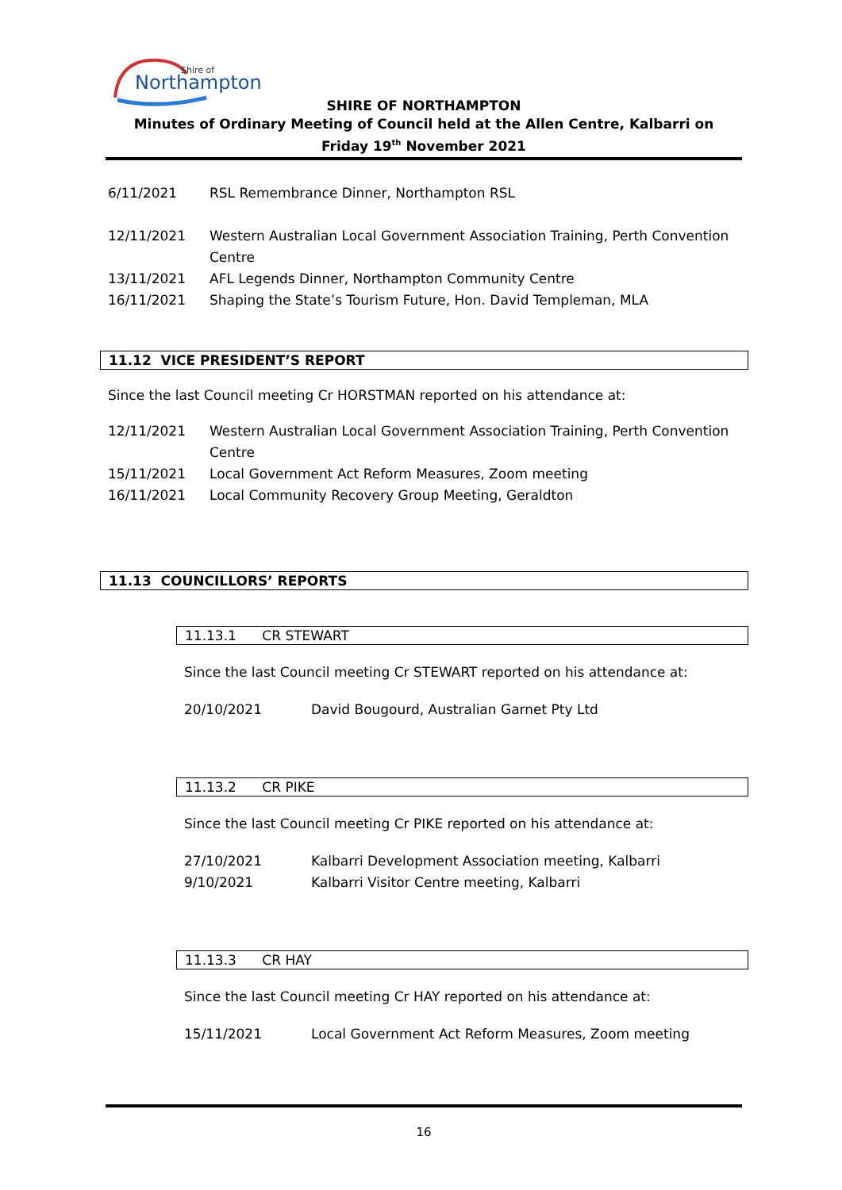Shire of
Northampton
SHIRE OF NORTHAMPTON
Minutes of Ordinary Meeting of Council held at the Allen Centre, Kalbarri on
Friday 19<sup>th</sup> November 2021
6/11/2021 RSL Remembrance Dinner, Northampton RSL
12/11/2021 Western Australian Local Government Association Training, Perth Convention Centre
13/11/2021 AFL Legends Dinner, Northampton Community Centre
16/11/2021 Shaping the State’s Tourism Future, Hon. David Templeman, MLA
11.12 VICE PRESIDENT’S REPORT
Since the last Council meeting Cr HORSTMAN reported on his attendance at:
12/11/2021 Western Australian Local Government Association Training, Perth Convention Centre
15/11/2021 Local Government Act Reform Measures, Zoom meeting
16/11/2021 Local Community Recovery Group Meeting, Geraldton
11.13 COUNCILLORS’ REPORTS
11.13.1 CR STEWART
Since the last Council meeting Cr STEWART reported on his attendance at:
20/10/2021 David Bougourd, Australian Garnet Pty Ltd
11.13.2 CR PIKE
Since the last Council meeting Cr PIKE reported on his attendance at:
27/10/2021 Kalbarri Development Association meeting, Kalbarri
9/10/2021 Kalbarri Visitor Centre meeting, Kalbarri
11.13.3 CR HAY
Since the last Council meeting Cr HAY reported on his attendance at:
15/11/2021 Local Government Act Reform Measures, Zoom meeting
16